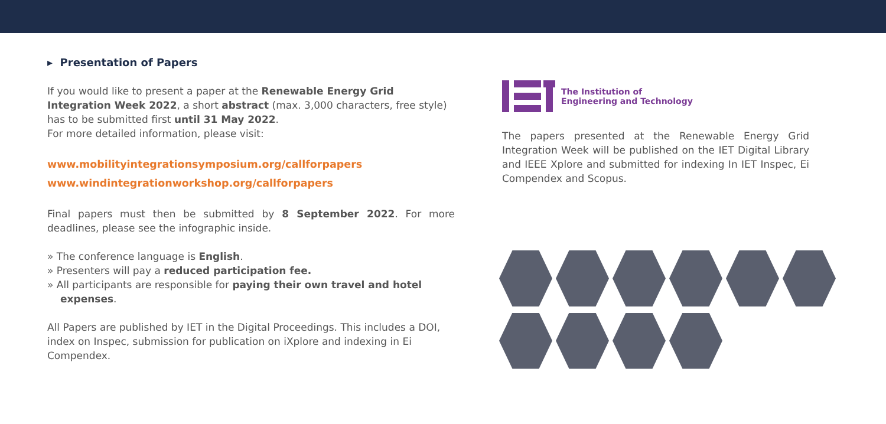▸ Presentation of Papers
If you would like to present a paper at the Renewable Energy Grid Integration Week 2022, a short abstract (max. 3,000 characters, free style) has to be submitted first until 31 May 2022.
For more detailed information, please visit:
www.mobilityintegrationsymposium.org/callforpapers
www.windintegrationworkshop.org/callforpapers
Final papers must then be submitted by 8 September 2022. For more deadlines, please see the infographic inside.
» The conference language is English.
» Presenters will pay a reduced participation fee.
» All participants are responsible for paying their own travel and hotel expenses.
All Papers are published by IET in the Digital Proceedings. This includes a DOI, index on Inspec, submission for publication on iXplore and indexing in Ei Compendex.
The Institution of
Engineering and Technology
The papers presented at the Renewable Energy Grid Integration Week will be published on the IET Digital Library and IEEE Xplore and submitted for indexing In IET Inspec, Ei Compendex and Scopus.